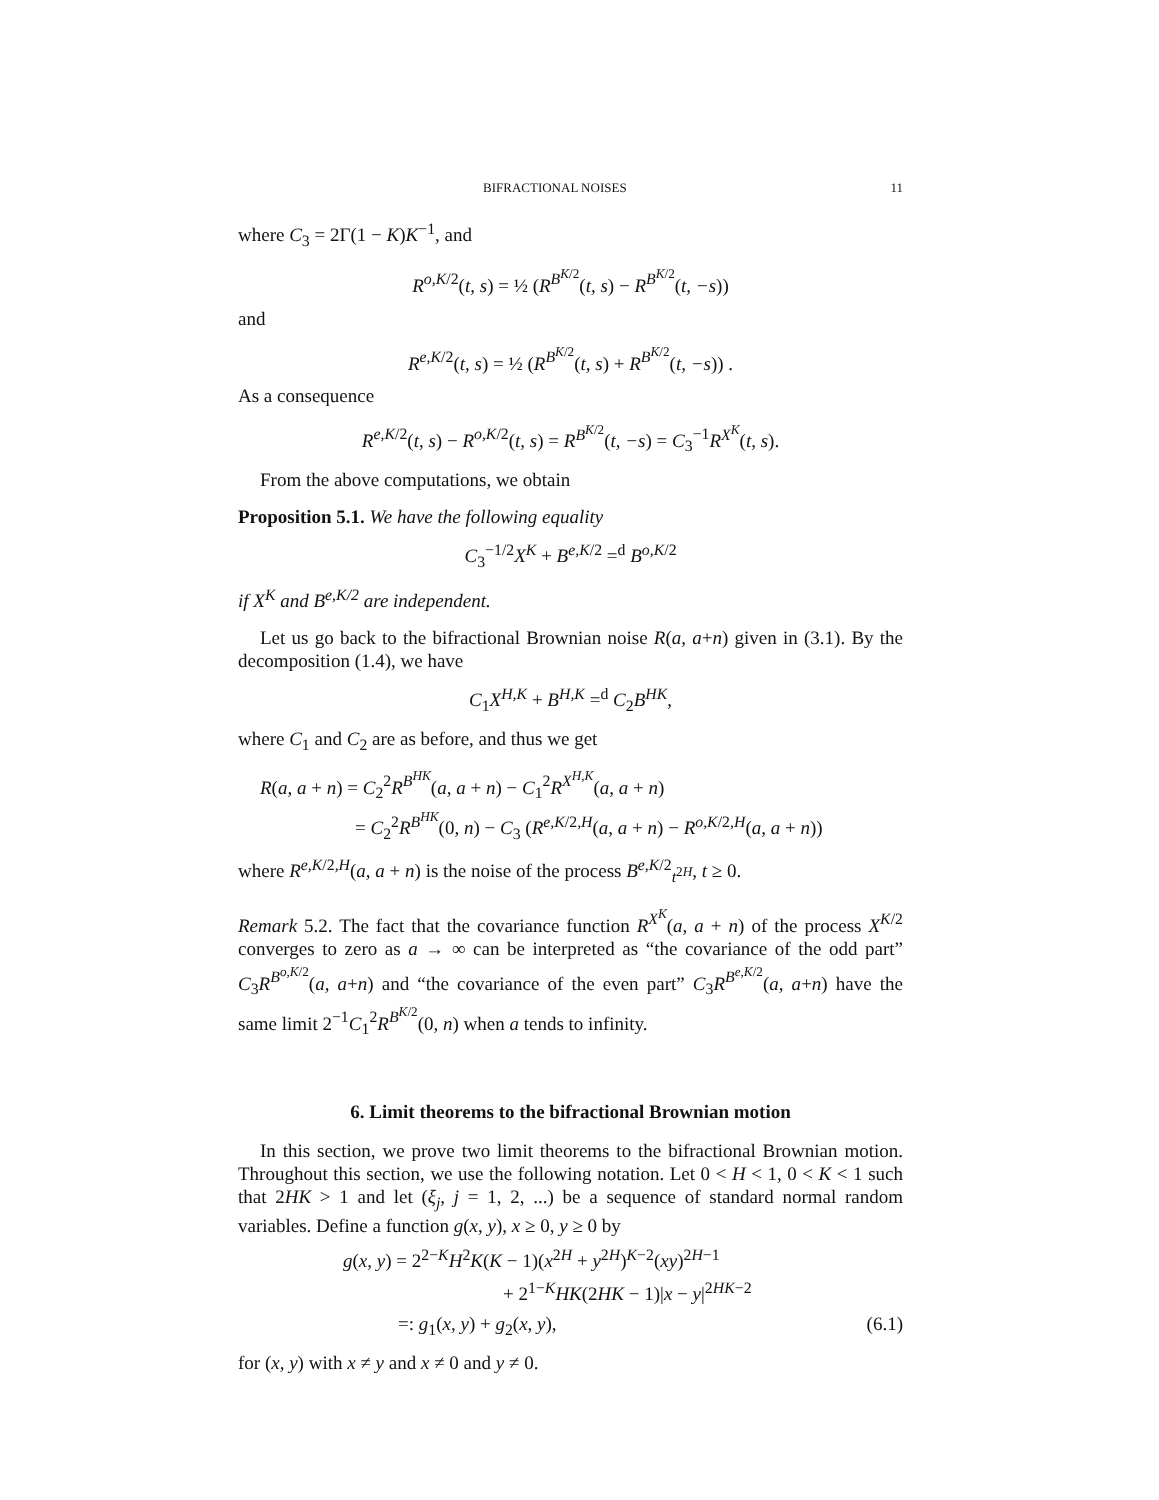BIFRACTIONAL NOISES 11
where C<sub>3</sub> = 2Γ(1 − K)K<sup>−1</sup>, and
R<sup>o,K/2</sup>(t, s) = ½ (R<sup>B<sup>K/2</sup></sup>(t, s) − R<sup>B<sup>K/2</sup></sup>(t, −s))
and
R<sup>e,K/2</sup>(t, s) = ½ (R<sup>B<sup>K/2</sup></sup>(t, s) + R<sup>B<sup>K/2</sup></sup>(t, −s)) .
As a consequence
R<sup>e,K/2</sup>(t, s) − R<sup>o,K/2</sup>(t, s) = R<sup>B<sup>K/2</sup></sup>(t, −s) = C<sub>3</sub><sup>−1</sup>R<sup>X<sup>K</sup></sup>(t, s).
From the above computations, we obtain
Proposition 5.1. We have the following equality
C<sub>3</sub><sup>−1/2</sup>X<sup>K</sup> + B<sup>e,K/2</sup> =<sup>d</sup> B<sup>o,K/2</sup>
if X<sup>K</sup> and B<sup>e,K/2</sup> are independent.
Let us go back to the bifractional Brownian noise R(a, a+n) given in (3.1). By the decomposition (1.4), we have
C<sub>1</sub>X<sup>H,K</sup> + B<sup>H,K</sup> =<sup>d</sup> C<sub>2</sub>B<sup>HK</sup>,
where C<sub>1</sub> and C<sub>2</sub> are as before, and thus we get
R(a, a + n) = C<sub>2</sub><sup>2</sup>R<sup>B<sup>HK</sup></sup>(a, a + n) − C<sub>1</sub><sup>2</sup>R<sup>X<sup>H,K</sup></sup>(a, a + n)
= C<sub>2</sub><sup>2</sup>R<sup>B<sup>HK</sup></sup>(0, n) − C<sub>3</sub> (R<sup>e,K/2,H</sup>(a, a + n) − R<sup>o,K/2,H</sup>(a, a + n))
where R<sup>e,K/2,H</sup>(a, a + n) is the noise of the process B<sup>e,K/2</sup><sub>t<sup>2H</sup></sub>, t ≥ 0.
Remark 5.2. The fact that the covariance function R<sup>X<sup>K</sup></sup>(a, a + n) of the process X<sup>K/2</sup> converges to zero as a → ∞ can be interpreted as “the covariance of the odd part” C<sub>3</sub>R<sup>B<sup>o,K/2</sup></sup>(a, a+n) and “the covariance of the even part” C<sub>3</sub>R<sup>B<sup>e,K/2</sup></sup>(a, a+n) have the same limit 2<sup>−1</sup>C<sub>1</sub><sup>2</sup>R<sup>B<sup>K/2</sup></sup>(0, n) when a tends to infinity.
6. Limit theorems to the bifractional Brownian motion
In this section, we prove two limit theorems to the bifractional Brownian motion. Throughout this section, we use the following notation. Let 0 < H < 1, 0 < K < 1 such that 2HK > 1 and let (ξ<sub>j</sub>, j = 1, 2, ...) be a sequence of standard normal random variables. Define a function g(x, y), x ≥ 0, y ≥ 0 by
g(x, y) = 2<sup>2−K</sup>H<sup>2</sup>K(K − 1)(x<sup>2H</sup> + y<sup>2H</sup>)<sup>K−2</sup>(xy)<sup>2H−1</sup>
+ 2<sup>1−K</sup>HK(2HK − 1)|x − y|<sup>2HK−2</sup>
=: g<sub>1</sub>(x, y) + g<sub>2</sub>(x, y), (6.1)
for (x, y) with x ≠ y and x ≠ 0 and y ≠ 0.